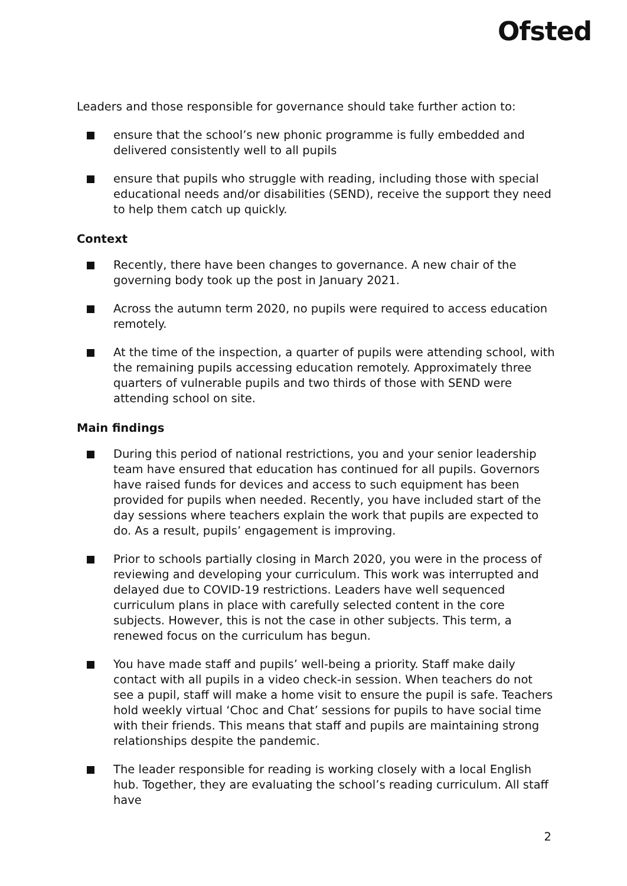Ofsted
Leaders and those responsible for governance should take further action to:
ensure that the school’s new phonic programme is fully embedded and delivered consistently well to all pupils
ensure that pupils who struggle with reading, including those with special educational needs and/or disabilities (SEND), receive the support they need to help them catch up quickly.
Context
Recently, there have been changes to governance. A new chair of the governing body took up the post in January 2021.
Across the autumn term 2020, no pupils were required to access education remotely.
At the time of the inspection, a quarter of pupils were attending school, with the remaining pupils accessing education remotely. Approximately three quarters of vulnerable pupils and two thirds of those with SEND were attending school on site.
Main findings
During this period of national restrictions, you and your senior leadership team have ensured that education has continued for all pupils. Governors have raised funds for devices and access to such equipment has been provided for pupils when needed. Recently, you have included start of the day sessions where teachers explain the work that pupils are expected to do. As a result, pupils’ engagement is improving.
Prior to schools partially closing in March 2020, you were in the process of reviewing and developing your curriculum. This work was interrupted and delayed due to COVID-19 restrictions. Leaders have well sequenced curriculum plans in place with carefully selected content in the core subjects. However, this is not the case in other subjects. This term, a renewed focus on the curriculum has begun.
You have made staff and pupils’ well-being a priority. Staff make daily contact with all pupils in a video check-in session. When teachers do not see a pupil, staff will make a home visit to ensure the pupil is safe. Teachers hold weekly virtual ‘Choc and Chat’ sessions for pupils to have social time with their friends. This means that staff and pupils are maintaining strong relationships despite the pandemic.
The leader responsible for reading is working closely with a local English hub. Together, they are evaluating the school’s reading curriculum. All staff have
2